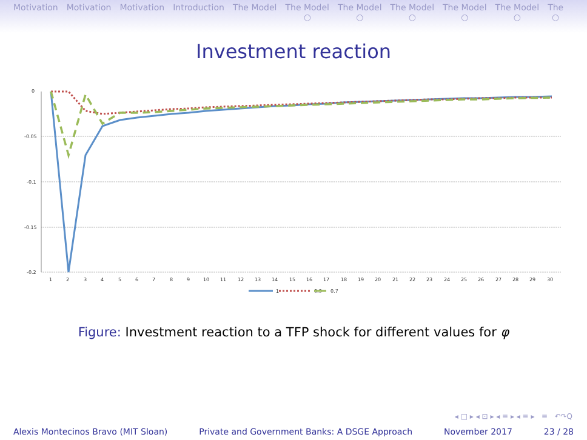Motivation Motivation Motivation Introduction The Model The Model
○
The Model
○
The Model
○
The Model
○
The Model
○
The
○
Investment reaction
0
-0.05
-0.1
-0.15
-0.2
1
2
3
4
5
6
7
8
9
10
11
12
13
14
15
16
17
18
19
20
21
22
23
24
25
26
27
28
29
30
1
0.9
0.7
Figure: Investment reaction to a TFP shock for different values for φ
◂ □ ▸ ◂ ⊡ ▸ ◂ ≡ ▸ ◂ ≡ ▸ ≡ ↶↷Q
Alexis Montecinos Bravo (MIT Sloan) Private and Government Banks: A DSGE Approach November 2017 23 / 28